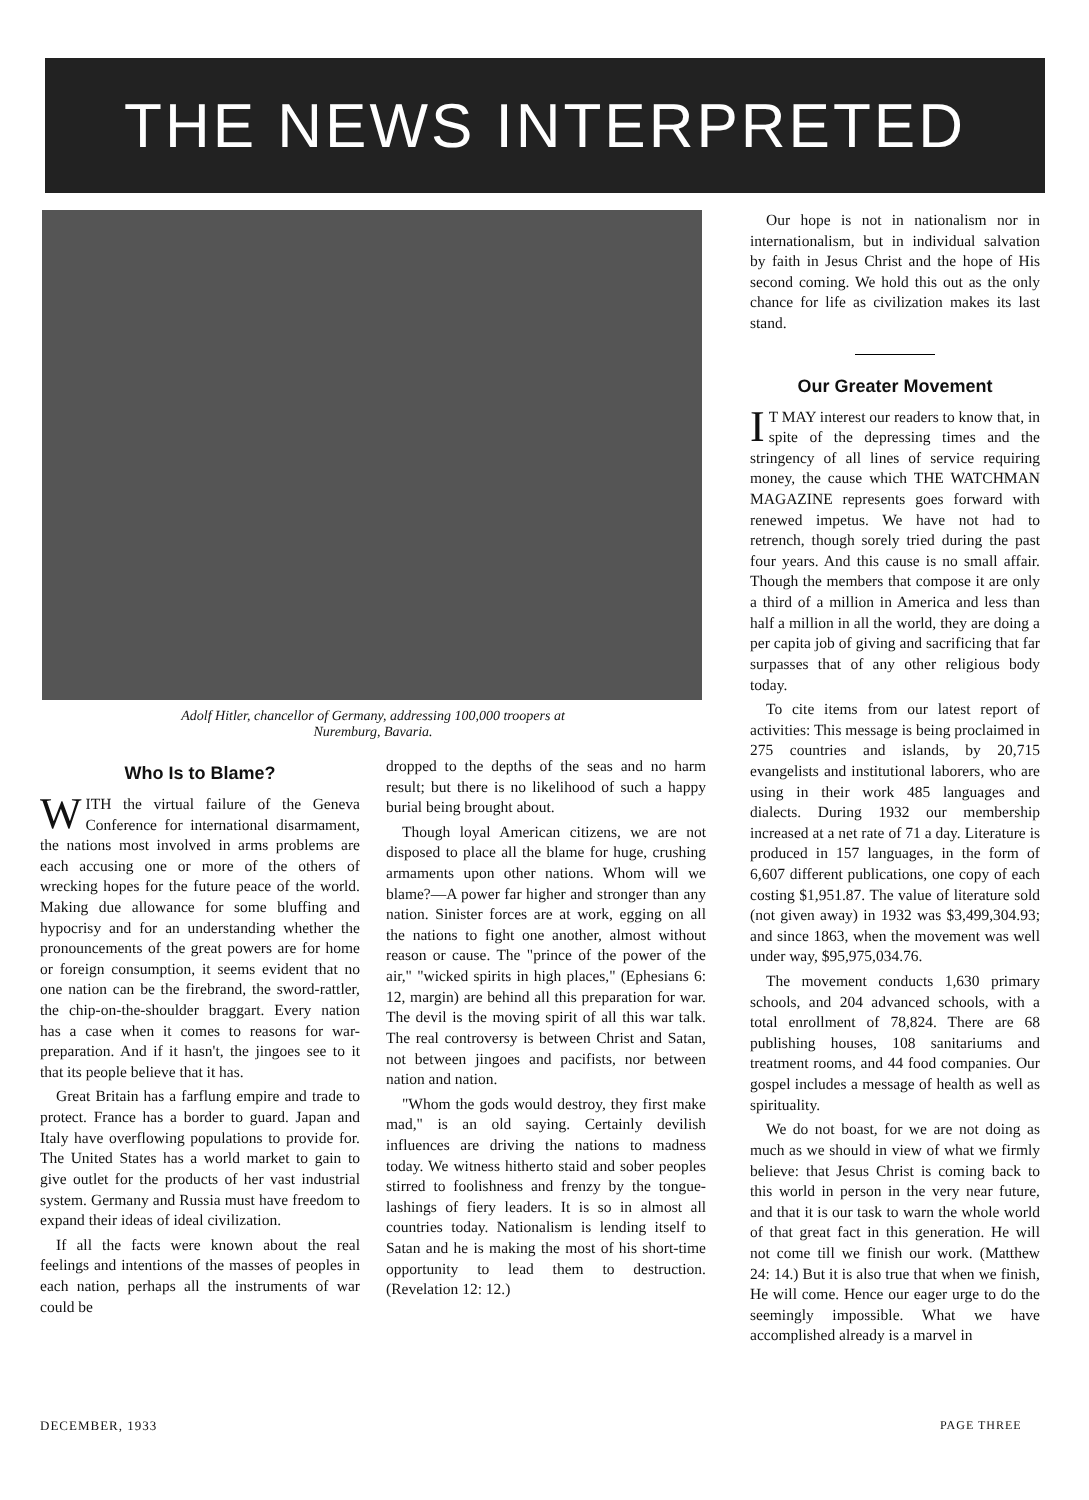THE NEWS INTERPRETED
Adolf Hitler, chancellor of Germany, addressing 100,000 troopers at
Nuremburg, Bavaria.
Who Is to Blame?
WITH the virtual failure of the Geneva Conference for international disarmament, the nations most involved in arms problems are each accusing one or more of the others of wrecking hopes for the future peace of the world. Making due allowance for some bluffing and hypocrisy and for an understanding whether the pronouncements of the great powers are for home or foreign consumption, it seems evident that no one nation can be the firebrand, the sword-rattler, the chip-on-the-shoulder braggart. Every nation has a case when it comes to reasons for war-preparation. And if it hasn't, the jingoes see to it that its people believe that it has.
Great Britain has a farflung empire and trade to protect. France has a border to guard. Japan and Italy have overflowing populations to provide for. The United States has a world market to gain to give outlet for the products of her vast industrial system. Germany and Russia must have freedom to expand their ideas of ideal civilization.
If all the facts were known about the real feelings and intentions of the masses of peoples in each nation, perhaps all the instruments of war could be
dropped to the depths of the seas and no harm result; but there is no likelihood of such a happy burial being brought about.
Though loyal American citizens, we are not disposed to place all the blame for huge, crushing armaments upon other nations. Whom will we blame?—A power far higher and stronger than any nation. Sinister forces are at work, egging on all the nations to fight one another, almost without reason or cause. The "prince of the power of the air," "wicked spirits in high places," (Ephesians 6: 12, margin) are behind all this preparation for war. The devil is the moving spirit of all this war talk. The real controversy is between Christ and Satan, not between jingoes and pacifists, nor between nation and nation.
"Whom the gods would destroy, they first make mad," is an old saying. Certainly devilish influences are driving the nations to madness today. We witness hitherto staid and sober peoples stirred to foolishness and frenzy by the tongue-lashings of fiery leaders. It is so in almost all countries today. Nationalism is lending itself to Satan and he is making the most of his short-time opportunity to lead them to destruction. (Revelation 12: 12.)
Our hope is not in nationalism nor in internationalism, but in individual salvation by faith in Jesus Christ and the hope of His second coming. We hold this out as the only chance for life as civilization makes its last stand.
Our Greater Movement
IT MAY interest our readers to know that, in spite of the depressing times and the stringency of all lines of service requiring money, the cause which THE WATCHMAN MAGAZINE represents goes forward with renewed impetus. We have not had to retrench, though sorely tried during the past four years. And this cause is no small affair. Though the members that compose it are only a third of a million in America and less than half a million in all the world, they are doing a per capita job of giving and sacrificing that far surpasses that of any other religious body today.
To cite items from our latest report of activities: This message is being proclaimed in 275 countries and islands, by 20,715 evangelists and institutional laborers, who are using in their work 485 languages and dialects. During 1932 our membership increased at a net rate of 71 a day. Literature is produced in 157 languages, in the form of 6,607 different publications, one copy of each costing $1,951.87. The value of literature sold (not given away) in 1932 was $3,499,304.93; and since 1863, when the movement was well under way, $95,975,034.76.
The movement conducts 1,630 primary schools, and 204 advanced schools, with a total enrollment of 78,824. There are 68 publishing houses, 108 sanitariums and treatment rooms, and 44 food companies. Our gospel includes a message of health as well as spirituality.
We do not boast, for we are not doing as much as we should in view of what we firmly believe: that Jesus Christ is coming back to this world in person in the very near future, and that it is our task to warn the whole world of that great fact in this generation. He will not come till we finish our work. (Matthew 24: 14.) But it is also true that when we finish, He will come. Hence our eager urge to do the seemingly impossible. What we have accomplished already is a marvel in
DECEMBER, 1933 PAGE THREE